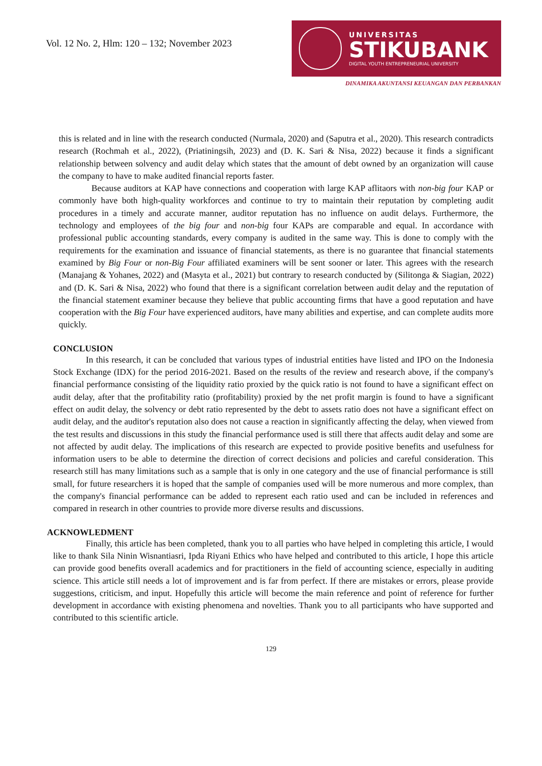Vol. 12 No. 2, Hlm: 120 – 132; November 2023
UNIVERSITAS
STIKUBANK
DIGITAL YOUTH ENTREPRENEURIAL UNIVERSITY
DINAMIKA AKUNTANSI KEUANGAN DAN PERBANKAN
this is related and in line with the research conducted (Nurmala, 2020) and (Saputra et al., 2020). This research contradicts research (Rochmah et al., 2022), (Priatiningsih, 2023) and (D. K. Sari & Nisa, 2022) because it finds a significant relationship between solvency and audit delay which states that the amount of debt owned by an organization will cause the company to have to make audited financial reports faster.
Because auditors at KAP have connections and cooperation with large KAP aflitaors with non-big four KAP or commonly have both high-quality workforces and continue to try to maintain their reputation by completing audit procedures in a timely and accurate manner, auditor reputation has no influence on audit delays. Furthermore, the technology and employees of the big four and non-big four KAPs are comparable and equal. In accordance with professional public accounting standards, every company is audited in the same way. This is done to comply with the requirements for the examination and issuance of financial statements, as there is no guarantee that financial statements examined by Big Four or non-Big Four affiliated examiners will be sent sooner or later. This agrees with the research (Manajang & Yohanes, 2022) and (Masyta et al., 2021) but contrary to research conducted by (Silitonga & Siagian, 2022) and (D. K. Sari & Nisa, 2022) who found that there is a significant correlation between audit delay and the reputation of the financial statement examiner because they believe that public accounting firms that have a good reputation and have cooperation with the Big Four have experienced auditors, have many abilities and expertise, and can complete audits more quickly.
CONCLUSION
In this research, it can be concluded that various types of industrial entities have listed and IPO on the Indonesia Stock Exchange (IDX) for the period 2016-2021. Based on the results of the review and research above, if the company's financial performance consisting of the liquidity ratio proxied by the quick ratio is not found to have a significant effect on audit delay, after that the profitability ratio (profitability) proxied by the net profit margin is found to have a significant effect on audit delay, the solvency or debt ratio represented by the debt to assets ratio does not have a significant effect on audit delay, and the auditor's reputation also does not cause a reaction in significantly affecting the delay, when viewed from the test results and discussions in this study the financial performance used is still there that affects audit delay and some are not affected by audit delay. The implications of this research are expected to provide positive benefits and usefulness for information users to be able to determine the direction of correct decisions and policies and careful consideration. This research still has many limitations such as a sample that is only in one category and the use of financial performance is still small, for future researchers it is hoped that the sample of companies used will be more numerous and more complex, than the company's financial performance can be added to represent each ratio used and can be included in references and compared in research in other countries to provide more diverse results and discussions.
ACKNOWLEDMENT
Finally, this article has been completed, thank you to all parties who have helped in completing this article, I would like to thank Sila Ninin Wisnantiasri, Ipda Riyani Ethics who have helped and contributed to this article, I hope this article can provide good benefits overall academics and for practitioners in the field of accounting science, especially in auditing science. This article still needs a lot of improvement and is far from perfect. If there are mistakes or errors, please provide suggestions, criticism, and input. Hopefully this article will become the main reference and point of reference for further development in accordance with existing phenomena and novelties. Thank you to all participants who have supported and contributed to this scientific article.
129